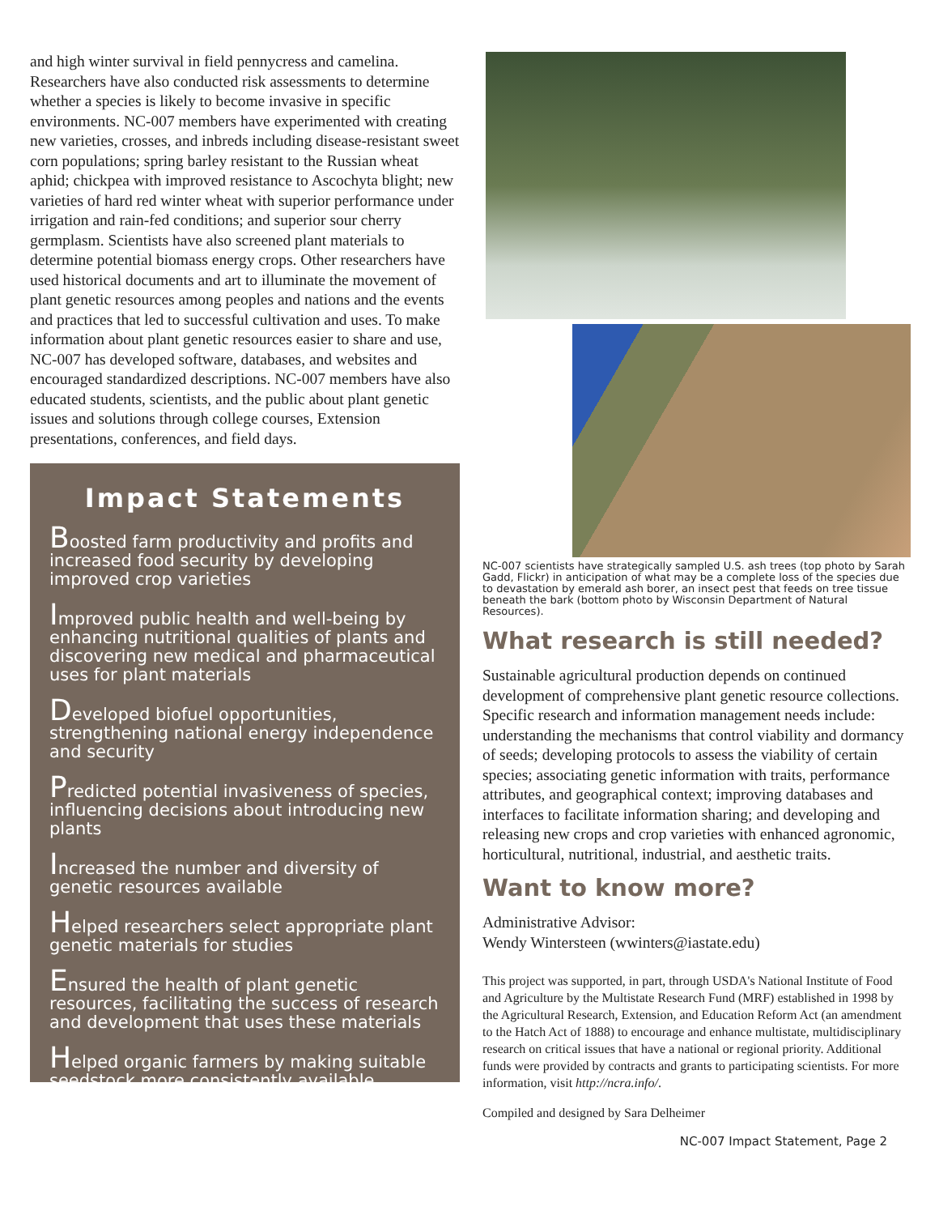and high winter survival in field pennycress and camelina. Researchers have also conducted risk assessments to determine whether a species is likely to become invasive in specific environments. NC-007 members have experimented with creating new varieties, crosses, and inbreds including disease-resistant sweet corn populations; spring barley resistant to the Russian wheat aphid; chickpea with improved resistance to Ascochyta blight; new varieties of hard red winter wheat with superior performance under irrigation and rain-fed conditions; and superior sour cherry germplasm. Scientists have also screened plant materials to determine potential biomass energy crops. Other researchers have used historical documents and art to illuminate the movement of plant genetic resources among peoples and nations and the events and practices that led to successful cultivation and uses. To make information about plant genetic resources easier to share and use, NC-007 has developed software, databases, and websites and encouraged standardized descriptions. NC-007 members have also educated students, scientists, and the public about plant genetic issues and solutions through college courses, Extension presentations, conferences, and field days.
Impact Statements
Boosted farm productivity and profits and increased food security by developing improved crop varieties
Improved public health and well-being by enhancing nutritional qualities of plants and discovering new medical and pharmaceutical uses for plant materials
Developed biofuel opportunities, strengthening national energy independence and security
Predicted potential invasiveness of species, influencing decisions about introducing new plants
Increased the number and diversity of genetic resources available
Helped researchers select appropriate plant genetic materials for studies
Ensured the health of plant genetic resources, facilitating the success of research and development that uses these materials
Helped organic farmers by making suitable seedstock more consistently available
NC-007 scientists have strategically sampled U.S. ash trees (top photo by Sarah Gadd, Flickr) in anticipation of what may be a complete loss of the species due to devastation by emerald ash borer, an insect pest that feeds on tree tissue beneath the bark (bottom photo by Wisconsin Department of Natural Resources).
What research is still needed?
Sustainable agricultural production depends on continued development of comprehensive plant genetic resource collections. Specific research and information management needs include: understanding the mechanisms that control viability and dormancy of seeds; developing protocols to assess the viability of certain species; associating genetic information with traits, performance attributes, and geographical context; improving databases and interfaces to facilitate information sharing; and developing and releasing new crops and crop varieties with enhanced agronomic, horticultural, nutritional, industrial, and aesthetic traits.
Want to know more?
Administrative Advisor:
Wendy Wintersteen (wwinters@iastate.edu)
This project was supported, in part, through USDA's National Institute of Food and Agriculture by the Multistate Research Fund (MRF) established in 1998 by the Agricultural Research, Extension, and Education Reform Act (an amendment to the Hatch Act of 1888) to encourage and enhance multistate, multidisciplinary research on critical issues that have a national or regional priority. Additional funds were provided by contracts and grants to participating scientists. For more information, visit http://ncra.info/.
Compiled and designed by Sara Delheimer
NC-007 Impact Statement, Page 2